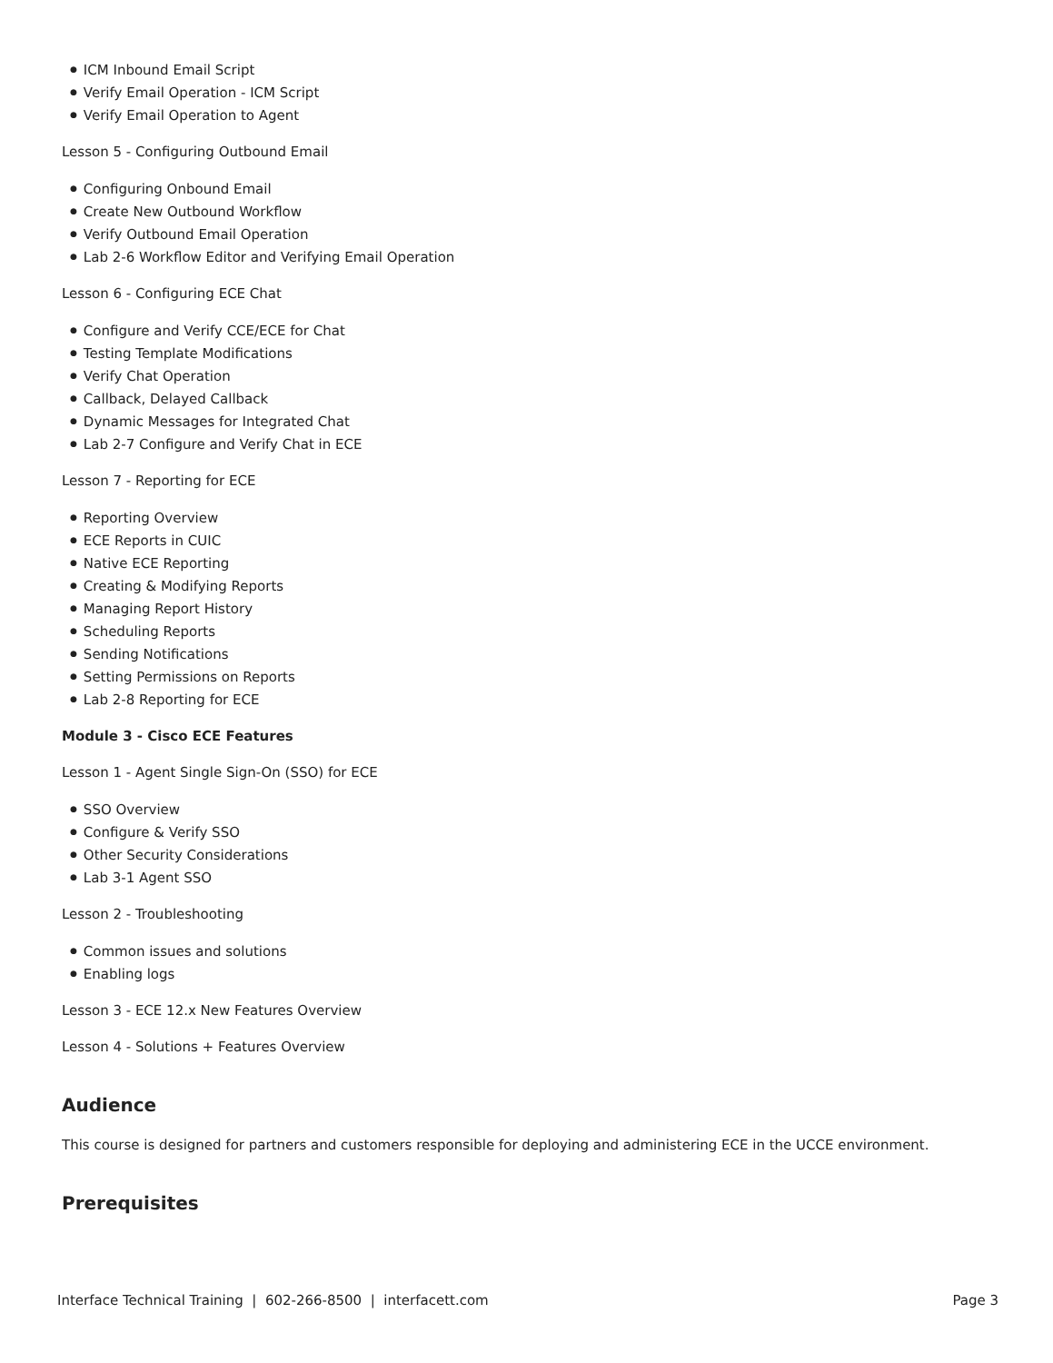● ICM Inbound Email Script
● Verify Email Operation - ICM Script
● Verify Email Operation to Agent
Lesson 5 - Configuring Outbound Email
● Configuring Onbound Email
● Create New Outbound Workflow
● Verify Outbound Email Operation
● Lab 2-6 Workflow Editor and Verifying Email Operation
Lesson 6 - Configuring ECE Chat
● Configure and Verify CCE/ECE for Chat
● Testing Template Modifications
● Verify Chat Operation
● Callback, Delayed Callback
● Dynamic Messages for Integrated Chat
● Lab 2-7 Configure and Verify Chat in ECE
Lesson 7 - Reporting for ECE
● Reporting Overview
● ECE Reports in CUIC
● Native ECE Reporting
● Creating & Modifying Reports
● Managing Report History
● Scheduling Reports
● Sending Notifications
● Setting Permissions on Reports
● Lab 2-8 Reporting for ECE
Module 3 - Cisco ECE Features
Lesson 1 - Agent Single Sign-On (SSO) for ECE
● SSO Overview
● Configure & Verify SSO
● Other Security Considerations
● Lab 3-1 Agent SSO
Lesson 2 - Troubleshooting
● Common issues and solutions
● Enabling logs
Lesson 3 - ECE 12.x New Features Overview
Lesson 4 - Solutions + Features Overview
Audience
This course is designed for partners and customers responsible for deploying and administering ECE in the UCCE environment.
Prerequisites
Interface Technical Training | 602-266-8500 | interfacett.com Page 3